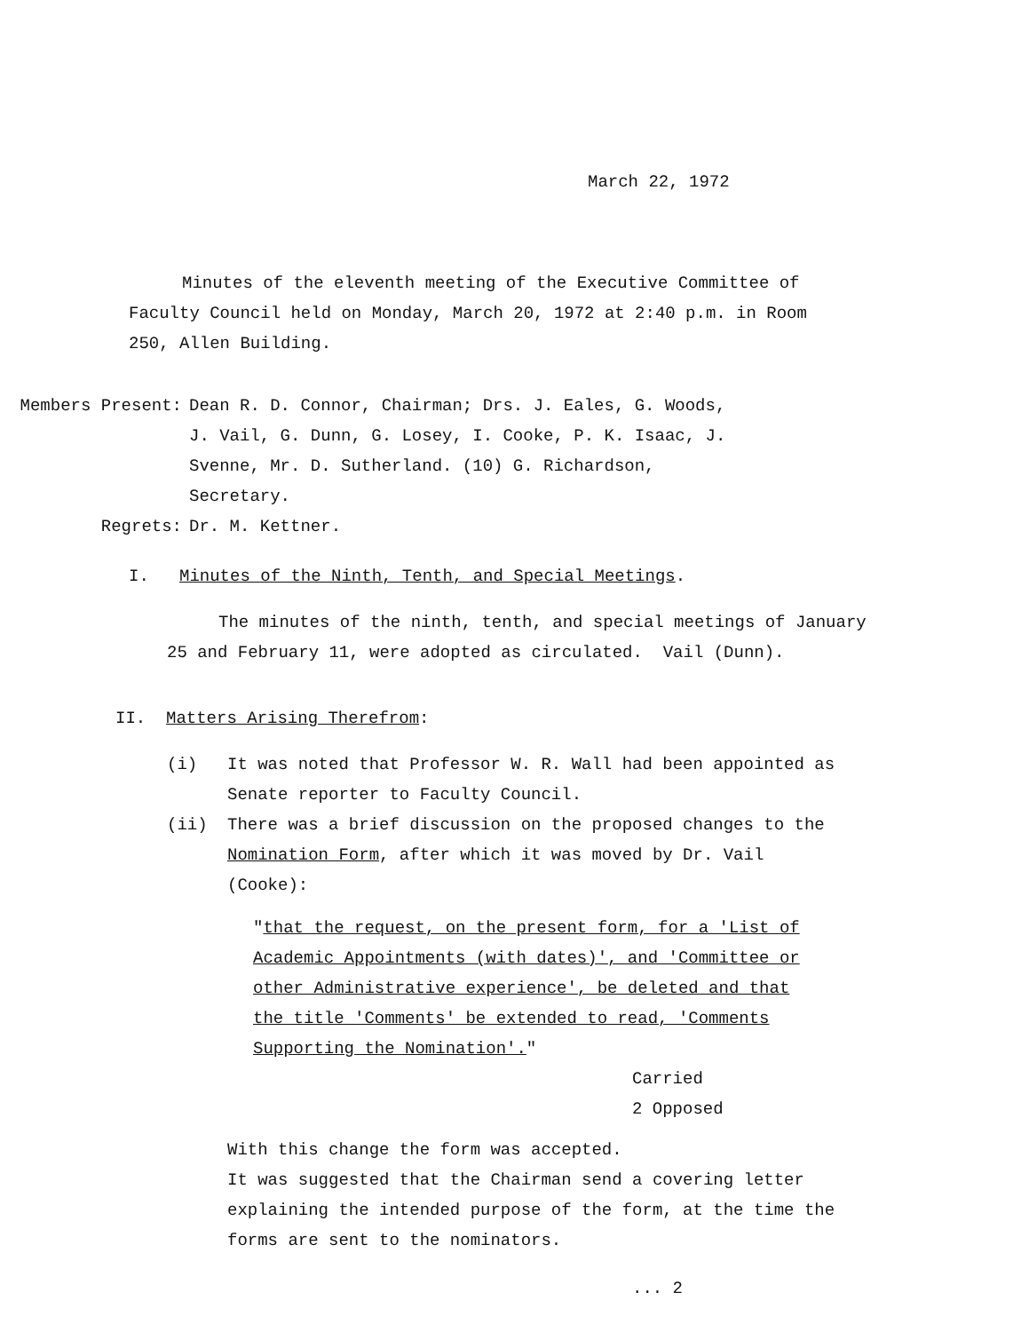March 22, 1972
Minutes of the eleventh meeting of the Executive Committee of Faculty Council held on Monday, March 20, 1972 at 2:40 p.m. in Room 250, Allen Building.
Members Present: Dean R. D. Connor, Chairman; Drs. J. Eales, G. Woods, J. Vail, G. Dunn, G. Losey, I. Cooke, P. K. Isaac, J. Svenne, Mr. D. Sutherland. (10) G. Richardson, Secretary.
Regrets: Dr. M. Kettner.
I. Minutes of the Ninth, Tenth, and Special Meetings.
The minutes of the ninth, tenth, and special meetings of January 25 and February 11, were adopted as circulated. Vail (Dunn).
II. Matters Arising Therefrom:
(i) It was noted that Professor W. R. Wall had been appointed as Senate reporter to Faculty Council.
(ii) There was a brief discussion on the proposed changes to the Nomination Form, after which it was moved by Dr. Vail (Cooke):
"that the request, on the present form, for a 'List of Academic Appointments (with dates)', and 'Committee or other Administrative experience', be deleted and that the title 'Comments' be extended to read, 'Comments Supporting the Nomination'."
Carried
2 Opposed
With this change the form was accepted.
It was suggested that the Chairman send a covering letter explaining the intended purpose of the form, at the time the forms are sent to the nominators.
... 2